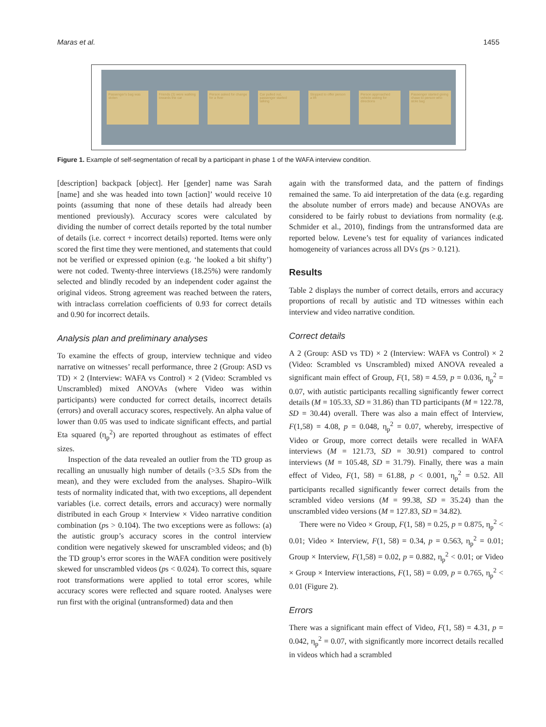Maras et al. 1455
Passenger's bag was stolen
Friends (3) were walking towards the car
Person asked for change for a fiver
Car pulled out, passenger started talking
Stopped to offer person a lift
Person approached vehicle asking for directions
Passenger started giving chase to person who stole bag
Figure 1. Example of self-segmentation of recall by a participant in phase 1 of the WAFA interview condition.
[description] backpack [object]. Her [gender] name was Sarah [name] and she was headed into town [action]’ would receive 10 points (assuming that none of these details had already been mentioned previously). Accuracy scores were calculated by dividing the number of correct details reported by the total number of details (i.e. correct + incorrect details) reported. Items were only scored the first time they were mentioned, and statements that could not be verified or expressed opinion (e.g. ‘he looked a bit shifty’) were not coded. Twenty-three interviews (18.25%) were randomly selected and blindly recoded by an independent coder against the original videos. Strong agreement was reached between the raters, with intraclass correlation coefficients of 0.93 for correct details and 0.90 for incorrect details.
Analysis plan and preliminary analyses
To examine the effects of group, interview technique and video narrative on witnesses’ recall performance, three 2 (Group: ASD vs TD) × 2 (Interview: WAFA vs Control) × 2 (Video: Scrambled vs Unscrambled) mixed ANOVAs (where Video was within participants) were conducted for correct details, incorrect details (errors) and overall accuracy scores, respectively. An alpha value of lower than 0.05 was used to indicate significant effects, and partial Eta squared (η<sub>p</sub><sup>2</sup>) are reported throughout as estimates of effect sizes.
Inspection of the data revealed an outlier from the TD group as recalling an unusually high number of details (>3.5 SDs from the mean), and they were excluded from the analyses. Shapiro–Wilk tests of normality indicated that, with two exceptions, all dependent variables (i.e. correct details, errors and accuracy) were normally distributed in each Group × Interview × Video narrative condition combination (ps > 0.104). The two exceptions were as follows: (a) the autistic group’s accuracy scores in the control interview condition were negatively skewed for unscrambled videos; and (b) the TD group’s error scores in the WAFA condition were positively skewed for unscrambled videos (ps < 0.024). To correct this, square root transformations were applied to total error scores, while accuracy scores were reflected and square rooted. Analyses were run first with the original (untransformed) data and then
again with the transformed data, and the pattern of findings remained the same. To aid interpretation of the data (e.g. regarding the absolute number of errors made) and because ANOVAs are considered to be fairly robust to deviations from normality (e.g. Schmider et al., 2010), findings from the untransformed data are reported below. Levene’s test for equality of variances indicated homogeneity of variances across all DVs (ps > 0.121).
Results
Table 2 displays the number of correct details, errors and accuracy proportions of recall by autistic and TD witnesses within each interview and video narrative condition.
Correct details
A 2 (Group: ASD vs TD) × 2 (Interview: WAFA vs Control) × 2 (Video: Scrambled vs Unscrambled) mixed ANOVA revealed a significant main effect of Group, F(1, 58) = 4.59, p = 0.036, η<sub>p</sub><sup>2</sup> = 0.07, with autistic participants recalling significantly fewer correct details (M = 105.33, SD = 31.86) than TD participants (M = 122.78, SD = 30.44) overall. There was also a main effect of Interview, F(1,58) = 4.08, p = 0.048, η<sub>p</sub><sup>2</sup> = 0.07, whereby, irrespective of Video or Group, more correct details were recalled in WAFA interviews (M = 121.73, SD = 30.91) compared to control interviews (M = 105.48, SD = 31.79). Finally, there was a main effect of Video, F(1, 58) = 61.88, p < 0.001, η<sub>p</sub><sup>2</sup> = 0.52. All participants recalled significantly fewer correct details from the scrambled video versions (M = 99.38, SD = 35.24) than the unscrambled video versions (M = 127.83, SD = 34.82).
There were no Video × Group, F(1, 58) = 0.25, p = 0.875, η<sub>p</sub><sup>2</sup> < 0.01; Video × Interview, F(1, 58) = 0.34, p = 0.563, η<sub>p</sub><sup>2</sup> = 0.01; Group × Interview, F(1,58) = 0.02, p = 0.882, η<sub>p</sub><sup>2</sup> < 0.01; or Video × Group × Interview interactions, F(1, 58) = 0.09, p = 0.765, η<sub>p</sub><sup>2</sup> < 0.01 (Figure 2).
Errors
There was a significant main effect of Video, F(1, 58) = 4.31, p = 0.042, η<sub>p</sub><sup>2</sup> = 0.07, with significantly more incorrect details recalled in videos which had a scrambled